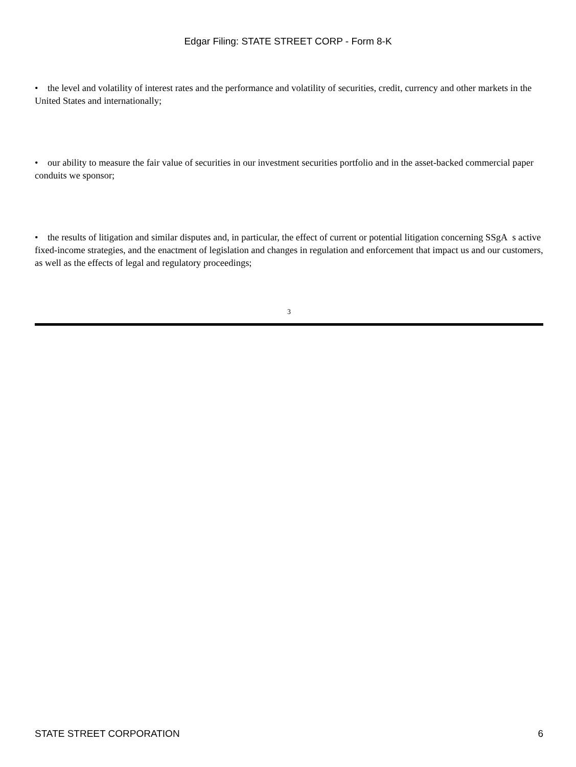Edgar Filing: STATE STREET CORP - Form 8-K
• the level and volatility of interest rates and the performance and volatility of securities, credit, currency and other markets in the United States and internationally;
• our ability to measure the fair value of securities in our investment securities portfolio and in the asset-backed commercial paper conduits we sponsor;
• the results of litigation and similar disputes and, in particular, the effect of current or potential litigation concerning SSgA s active fixed-income strategies, and the enactment of legislation and changes in regulation and enforcement that impact us and our customers, as well as the effects of legal and regulatory proceedings;
3
STATE STREET CORPORATION 6